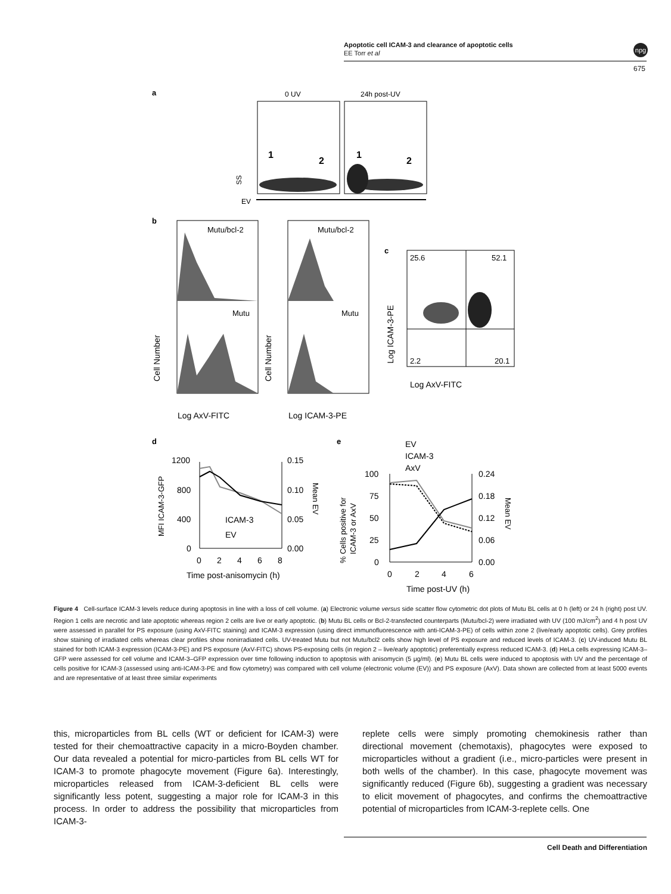Apoptotic cell ICAM-3 and clearance of apoptotic cells
EE Torr et al
npg
675
a
b
c
d
e
0 UV
24h post-UV
1
2
1
2
SS
EV
Mutu/bcl-2
Mutu/bcl-2
Mutu
Mutu
Cell Number
Cell Number
Log AxV-FITC
Log ICAM-3-PE
25.6
52.1
2.2
20.1
Log ICAM-3-PE
Log AxV-FITC
1200
800
400
0
0.15
0.10
0.05
0.00
0
2
4
6
8
Time post-anisomycin (h)
ICAM-3
EV
MFI ICAM-3-GFP
Mean EV
EV
ICAM-3
AxV
100
75
50
25
0
0.24
0.18
0.12
0.06
0.00
0
2
4
6
Time post-UV (h)
% Cells positive for
ICAM-3 or AxV
Mean EV
Figure 4 Cell-surface ICAM-3 levels reduce during apoptosis in line with a loss of cell volume. (a) Electronic volume versus side scatter flow cytometric dot plots of Mutu BL cells at 0 h (left) or 24 h (right) post UV. Region 1 cells are necrotic and late apoptotic whereas region 2 cells are live or early apoptotic. (b) Mutu BL cells or Bcl-2-transfected counterparts (Mutu/bcl-2) were irradiated with UV (100 mJ/cm<sup>2</sup>) and 4 h post UV were assessed in parallel for PS exposure (using AxV-FITC staining) and ICAM-3 expression (using direct immunofluorescence with anti-ICAM-3-PE) of cells within zone 2 (live/early apoptotic cells). Grey profiles show staining of irradiated cells whereas clear profiles show nonirradiated cells. UV-treated Mutu but not Mutu/bcl2 cells show high level of PS exposure and reduced levels of ICAM-3. (c) UV-induced Mutu BL stained for both ICAM-3 expression (ICAM-3-PE) and PS exposure (AxV-FITC) shows PS-exposing cells (in region 2 – live/early apoptotic) preferentially express reduced ICAM-3. (d) HeLa cells expressing ICAM-3–GFP were assessed for cell volume and ICAM-3–GFP expression over time following induction to apoptosis with anisomycin (5 μg/ml). (e) Mutu BL cells were induced to apoptosis with UV and the percentage of cells positive for ICAM-3 (assessed using anti-ICAM-3-PE and flow cytometry) was compared with cell volume (electronic volume (EV)) and PS exposure (AxV). Data shown are collected from at least 5000 events and are representative of at least three similar experiments
this, microparticles from BL cells (WT or deficient for ICAM-3) were tested for their chemoattractive capacity in a micro-Boyden chamber. Our data revealed a potential for micro-particles from BL cells WT for ICAM-3 to promote phagocyte movement (Figure 6a). Interestingly, microparticles released from ICAM-3-deficient BL cells were significantly less potent, suggesting a major role for ICAM-3 in this process. In order to address the possibility that microparticles from ICAM-3-
replete cells were simply promoting chemokinesis rather than directional movement (chemotaxis), phagocytes were exposed to microparticles without a gradient (i.e., micro-particles were present in both wells of the chamber). In this case, phagocyte movement was significantly reduced (Figure 6b), suggesting a gradient was necessary to elicit movement of phagocytes, and confirms the chemoattractive potential of microparticles from ICAM-3-replete cells. One
Cell Death and Differentiation